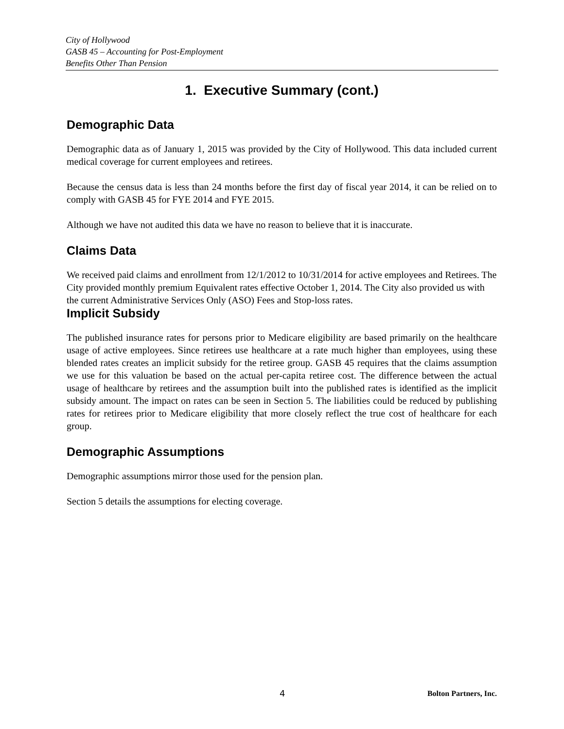City of Hollywood
GASB 45 – Accounting for Post-Employment
Benefits Other Than Pension
1. Executive Summary (cont.)
Demographic Data
Demographic data as of January 1, 2015 was provided by the City of Hollywood. This data included current medical coverage for current employees and retirees.
Because the census data is less than 24 months before the first day of fiscal year 2014, it can be relied on to comply with GASB 45 for FYE 2014 and FYE 2015.
Although we have not audited this data we have no reason to believe that it is inaccurate.
Claims Data
We received paid claims and enrollment from 12/1/2012 to 10/31/2014 for active employees and Retirees. The City provided monthly premium Equivalent rates effective October 1, 2014. The City also provided us with the current Administrative Services Only (ASO) Fees and Stop-loss rates.
Implicit Subsidy
The published insurance rates for persons prior to Medicare eligibility are based primarily on the healthcare usage of active employees. Since retirees use healthcare at a rate much higher than employees, using these blended rates creates an implicit subsidy for the retiree group. GASB 45 requires that the claims assumption we use for this valuation be based on the actual per-capita retiree cost. The difference between the actual usage of healthcare by retirees and the assumption built into the published rates is identified as the implicit subsidy amount. The impact on rates can be seen in Section 5. The liabilities could be reduced by publishing rates for retirees prior to Medicare eligibility that more closely reflect the true cost of healthcare for each group.
Demographic Assumptions
Demographic assumptions mirror those used for the pension plan.
Section 5 details the assumptions for electing coverage.
4 Bolton Partners, Inc.